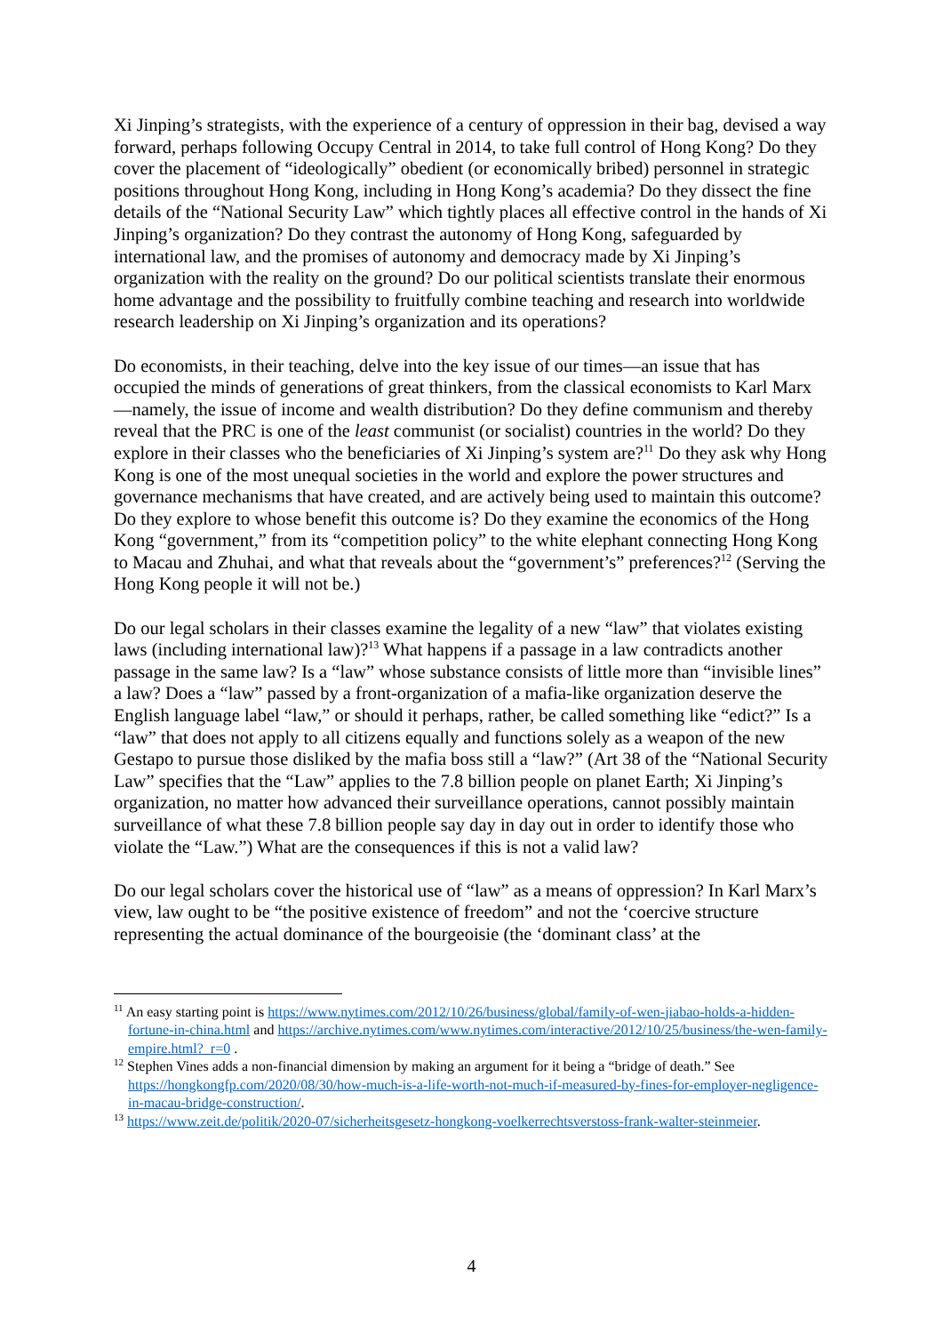Xi Jinping’s strategists, with the experience of a century of oppression in their bag, devised a way forward, perhaps following Occupy Central in 2014, to take full control of Hong Kong? Do they cover the placement of “ideologically” obedient (or economically bribed) personnel in strategic positions throughout Hong Kong, including in Hong Kong’s academia? Do they dissect the fine details of the “National Security Law” which tightly places all effective control in the hands of Xi Jinping’s organization? Do they contrast the autonomy of Hong Kong, safeguarded by international law, and the promises of autonomy and democracy made by Xi Jinping’s organization with the reality on the ground? Do our political scientists translate their enormous home advantage and the possibility to fruitfully combine teaching and research into worldwide research leadership on Xi Jinping’s organization and its operations?
Do economists, in their teaching, delve into the key issue of our times—an issue that has occupied the minds of generations of great thinkers, from the classical economists to Karl Marx—namely, the issue of income and wealth distribution? Do they define communism and thereby reveal that the PRC is one of the least communist (or socialist) countries in the world? Do they explore in their classes who the beneficiaries of Xi Jinping’s system are?<sup>11</sup> Do they ask why Hong Kong is one of the most unequal societies in the world and explore the power structures and governance mechanisms that have created, and are actively being used to maintain this outcome? Do they explore to whose benefit this outcome is? Do they examine the economics of the Hong Kong “government,” from its “competition policy” to the white elephant connecting Hong Kong to Macau and Zhuhai, and what that reveals about the “government’s” preferences?<sup>12</sup> (Serving the Hong Kong people it will not be.)
Do our legal scholars in their classes examine the legality of a new “law” that violates existing laws (including international law)?<sup>13</sup> What happens if a passage in a law contradicts another passage in the same law? Is a “law” whose substance consists of little more than “invisible lines” a law? Does a “law” passed by a front-organization of a mafia-like organization deserve the English language label “law,” or should it perhaps, rather, be called something like “edict?” Is a “law” that does not apply to all citizens equally and functions solely as a weapon of the new Gestapo to pursue those disliked by the mafia boss still a “law?” (Art 38 of the “National Security Law” specifies that the “Law” applies to the 7.8 billion people on planet Earth; Xi Jinping’s organization, no matter how advanced their surveillance operations, cannot possibly maintain surveillance of what these 7.8 billion people say day in day out in order to identify those who violate the “Law.”) What are the consequences if this is not a valid law?
Do our legal scholars cover the historical use of “law” as a means of oppression? In Karl Marx’s view, law ought to be “the positive existence of freedom” and not the ‘coercive structure representing the actual dominance of the bourgeoisie (the ‘dominant class’ at the
<sup>11</sup> An easy starting point is https://www.nytimes.com/2012/10/26/business/global/family-of-wen-jiabao-holds-a-hidden-fortune-in-china.html and https://archive.nytimes.com/www.nytimes.com/interactive/2012/10/25/business/the-wen-family-empire.html?_r=0 .
<sup>12</sup> Stephen Vines adds a non-financial dimension by making an argument for it being a “bridge of death.” See https://hongkongfp.com/2020/08/30/how-much-is-a-life-worth-not-much-if-measured-by-fines-for-employer-negligence-in-macau-bridge-construction/.
<sup>13</sup> https://www.zeit.de/politik/2020-07/sicherheitsgesetz-hongkong-voelkerrechtsverstoss-frank-walter-steinmeier.
4